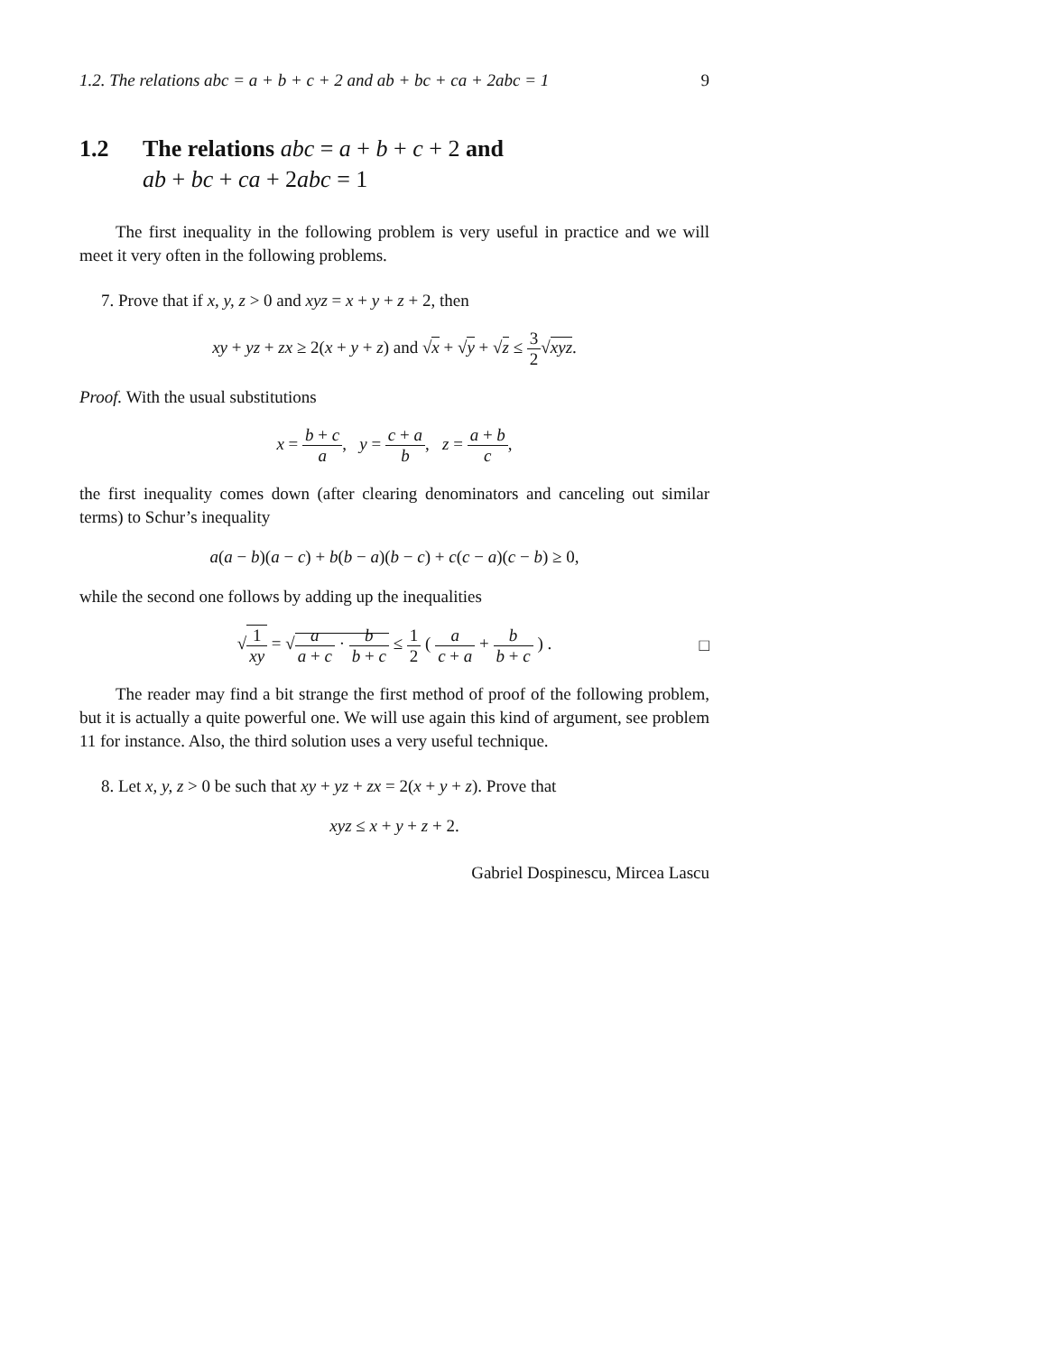1.2. The relations abc = a + b + c + 2 and ab + bc + ca + 2abc = 1 9
1.2 The relations abc = a + b + c + 2 and
ab + bc + ca + 2abc = 1
The first inequality in the following problem is very useful in practice and we will meet it very often in the following problems.
7. Prove that if x, y, z > 0 and xyz = x + y + z + 2, then
xy + yz + zx ≥ 2(x + y + z) and √x + √y + √z ≤ 3 2√xyz.
Proof. With the usual substitutions
x = b + c a, y = c + a b, z = a + b c,
the first inequality comes down (after clearing denominators and canceling out similar terms) to Schur’s inequality
a(a − b)(a − c) + b(b − a)(b − c) + c(c − a)(c − b) ≥ 0,
while the second one follows by adding up the inequalities
√1 xy = √a a + c · b b + c ≤ 1 2 ( a c + a + b b + c ) . □
The reader may find a bit strange the first method of proof of the following problem, but it is actually a quite powerful one. We will use again this kind of argument, see problem 11 for instance. Also, the third solution uses a very useful technique.
8. Let x, y, z > 0 be such that xy + yz + zx = 2(x + y + z). Prove that
xyz ≤ x + y + z + 2.
Gabriel Dospinescu, Mircea Lascu